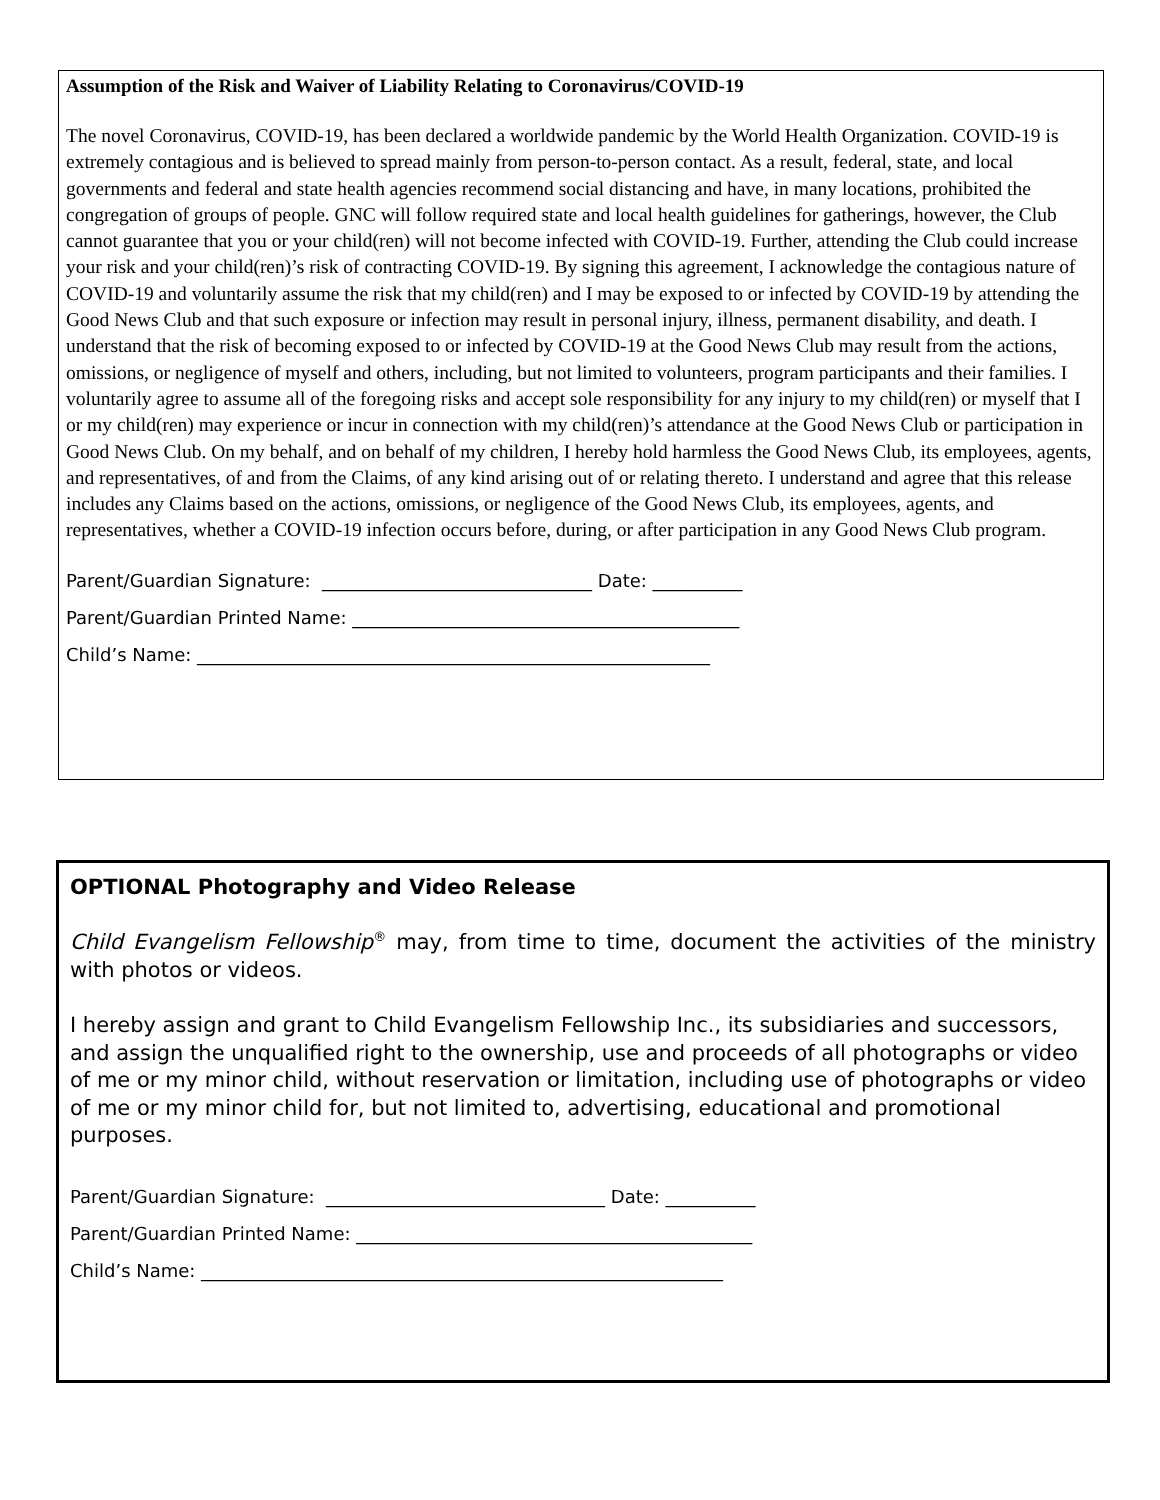Assumption of the Risk and Waiver of Liability Relating to Coronavirus/COVID-19
The novel Coronavirus, COVID-19, has been declared a worldwide pandemic by the World Health Organization. COVID-19 is extremely contagious and is believed to spread mainly from person-to-person contact. As a result, federal, state, and local governments and federal and state health agencies recommend social distancing and have, in many locations, prohibited the congregation of groups of people. GNC will follow required state and local health guidelines for gatherings, however, the Club cannot guarantee that you or your child(ren) will not become infected with COVID-19. Further, attending the Club could increase your risk and your child(ren)’s risk of contracting COVID-19. By signing this agreement, I acknowledge the contagious nature of COVID-19 and voluntarily assume the risk that my child(ren) and I may be exposed to or infected by COVID-19 by attending the Good News Club and that such exposure or infection may result in personal injury, illness, permanent disability, and death. I understand that the risk of becoming exposed to or infected by COVID-19 at the Good News Club may result from the actions, omissions, or negligence of myself and others, including, but not limited to volunteers, program participants and their families. I voluntarily agree to assume all of the foregoing risks and accept sole responsibility for any injury to my child(ren) or myself that I or my child(ren) may experience or incur in connection with my child(ren)’s attendance at the Good News Club or participation in Good News Club. On my behalf, and on behalf of my children, I hereby hold harmless the Good News Club, its employees, agents, and representatives, of and from the Claims, of any kind arising out of or relating thereto. I understand and agree that this release includes any Claims based on the actions, omissions, or negligence of the Good News Club, its employees, agents, and representatives, whether a COVID-19 infection occurs before, during, or after participation in any Good News Club program.
Parent/Guardian Signature: ______________________________ Date: __________
Parent/Guardian Printed Name: ___________________________________________
Child’s Name: _________________________________________________________
OPTIONAL Photography and Video Release
Child Evangelism Fellowship<sup>®</sup> may, from time to time, document the activities of the ministry with photos or videos.
I hereby assign and grant to Child Evangelism Fellowship Inc., its subsidiaries and successors, and assign the unqualified right to the ownership, use and proceeds of all photographs or video of me or my minor child, without reservation or limitation, including use of photographs or video of me or my minor child for, but not limited to, advertising, educational and promotional purposes.
Parent/Guardian Signature: _______________________________ Date: __________
Parent/Guardian Printed Name: ____________________________________________
Child’s Name: __________________________________________________________